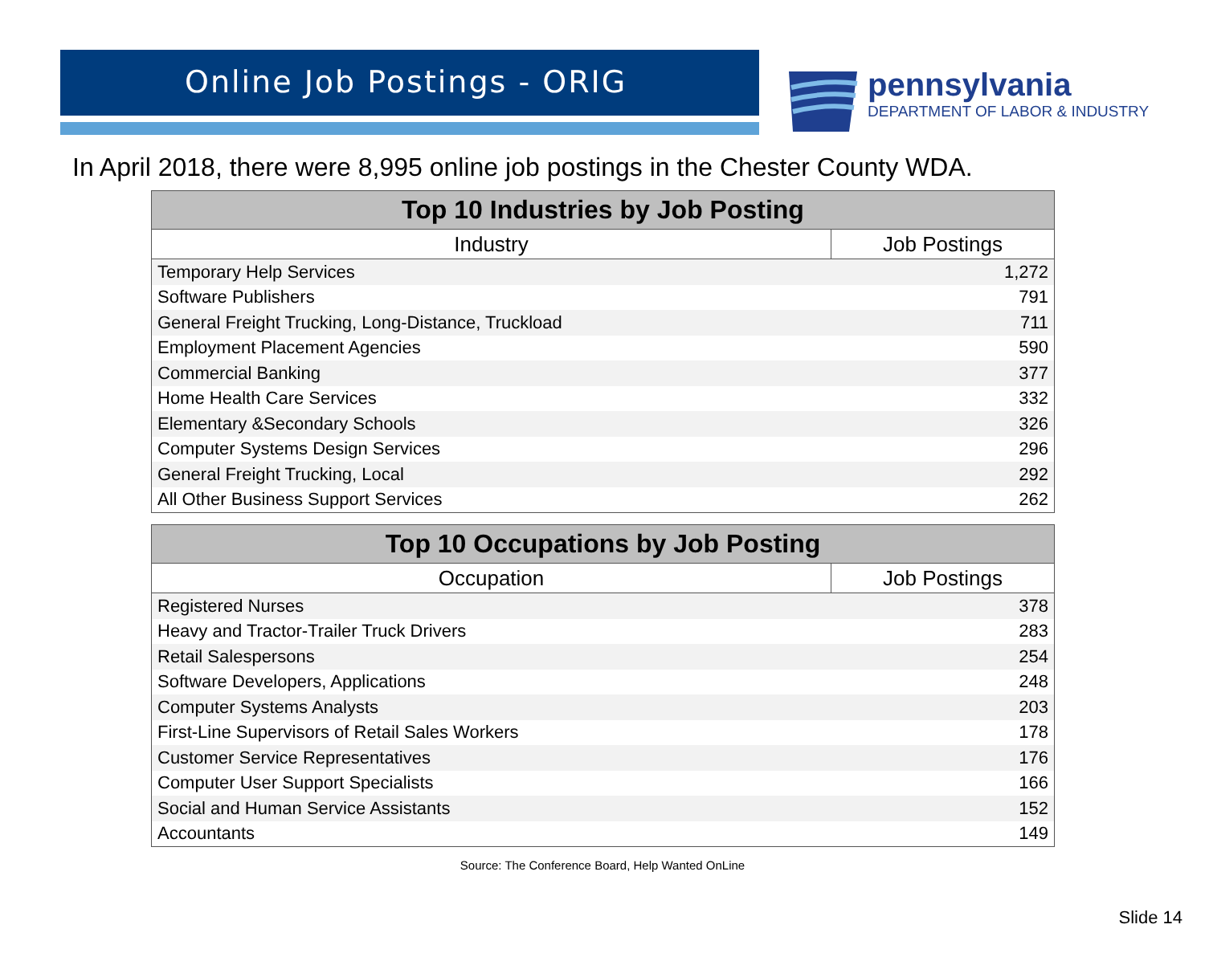Online Job Postings - ORIG
pennsylvania
DEPARTMENT OF LABOR & INDUSTRY
In April 2018, there were 8,995 online job postings in the Chester County WDA.
| Top 10 Industries by Job Posting | |
| --- | --- |
| Industry | Job Postings |
| Temporary Help Services | 1,272 |
| Software Publishers | 791 |
| General Freight Trucking, Long-Distance, Truckload | 711 |
| Employment Placement Agencies | 590 |
| Commercial Banking | 377 |
| Home Health Care Services | 332 |
| Elementary &Secondary Schools | 326 |
| Computer Systems Design Services | 296 |
| General Freight Trucking, Local | 292 |
| All Other Business Support Services | 262 |
| Top 10 Occupations by Job Posting | |
| --- | --- |
| Occupation | Job Postings |
| Registered Nurses | 378 |
| Heavy and Tractor-Trailer Truck Drivers | 283 |
| Retail Salespersons | 254 |
| Software Developers, Applications | 248 |
| Computer Systems Analysts | 203 |
| First-Line Supervisors of Retail Sales Workers | 178 |
| Customer Service Representatives | 176 |
| Computer User Support Specialists | 166 |
| Social and Human Service Assistants | 152 |
| Accountants | 149 |
Source: The Conference Board, Help Wanted OnLine
Slide 14